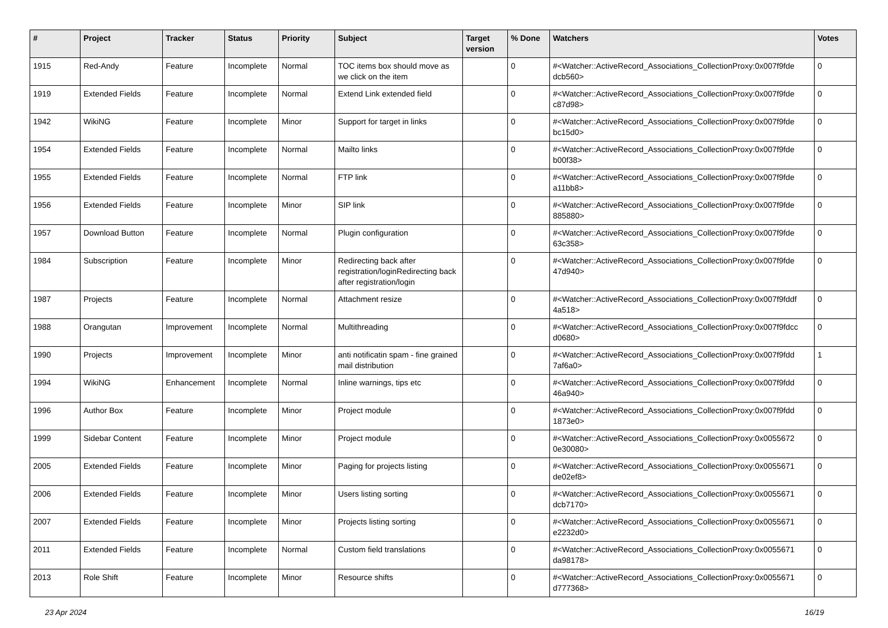| # | Project | Tracker | Status | Priority | Subject | Target version | % Done | Watchers | Votes |
| --- | --- | --- | --- | --- | --- | --- | --- | --- | --- |
| 1915 | Red-Andy | Feature | Incomplete | Normal | TOC items box should move as we click on the item | | 0 | #<Watcher::ActiveRecord_Associations_CollectionProxy:0x007f9fde dcb560> | 0 |
| 1919 | Extended Fields | Feature | Incomplete | Normal | Extend Link extended field | | 0 | #<Watcher::ActiveRecord_Associations_CollectionProxy:0x007f9fde c87d98> | 0 |
| 1942 | WikiNG | Feature | Incomplete | Minor | Support for target in links | | 0 | #<Watcher::ActiveRecord_Associations_CollectionProxy:0x007f9fde bc15d0> | 0 |
| 1954 | Extended Fields | Feature | Incomplete | Normal | Mailto links | | 0 | #<Watcher::ActiveRecord_Associations_CollectionProxy:0x007f9fde b00f38> | 0 |
| 1955 | Extended Fields | Feature | Incomplete | Normal | FTP link | | 0 | #<Watcher::ActiveRecord_Associations_CollectionProxy:0x007f9fde a11bb8> | 0 |
| 1956 | Extended Fields | Feature | Incomplete | Minor | SIP link | | 0 | #<Watcher::ActiveRecord_Associations_CollectionProxy:0x007f9fde 885880> | 0 |
| 1957 | Download Button | Feature | Incomplete | Normal | Plugin configuration | | 0 | #<Watcher::ActiveRecord_Associations_CollectionProxy:0x007f9fde 63c358> | 0 |
| 1984 | Subscription | Feature | Incomplete | Minor | Redirecting back after registration/loginRedirecting back after registration/login | | 0 | #<Watcher::ActiveRecord_Associations_CollectionProxy:0x007f9fde 47d940> | 0 |
| 1987 | Projects | Feature | Incomplete | Normal | Attachment resize | | 0 | #<Watcher::ActiveRecord_Associations_CollectionProxy:0x007f9fddf 4a518> | 0 |
| 1988 | Orangutan | Improvement | Incomplete | Normal | Multithreading | | 0 | #<Watcher::ActiveRecord_Associations_CollectionProxy:0x007f9fdcc d0680> | 0 |
| 1990 | Projects | Improvement | Incomplete | Minor | anti notificatin spam - fine grained mail distribution | | 0 | #<Watcher::ActiveRecord_Associations_CollectionProxy:0x007f9fdd 7af6a0> | 1 |
| 1994 | WikiNG | Enhancement | Incomplete | Normal | Inline warnings, tips etc | | 0 | #<Watcher::ActiveRecord_Associations_CollectionProxy:0x007f9fdd 46a940> | 0 |
| 1996 | Author Box | Feature | Incomplete | Minor | Project module | | 0 | #<Watcher::ActiveRecord_Associations_CollectionProxy:0x007f9fdd 1873e0> | 0 |
| 1999 | Sidebar Content | Feature | Incomplete | Minor | Project module | | 0 | #<Watcher::ActiveRecord_Associations_CollectionProxy:0x0055672 0e30080> | 0 |
| 2005 | Extended Fields | Feature | Incomplete | Minor | Paging for projects listing | | 0 | #<Watcher::ActiveRecord_Associations_CollectionProxy:0x0055671 de02ef8> | 0 |
| 2006 | Extended Fields | Feature | Incomplete | Minor | Users listing sorting | | 0 | #<Watcher::ActiveRecord_Associations_CollectionProxy:0x0055671 dcb7170> | 0 |
| 2007 | Extended Fields | Feature | Incomplete | Minor | Projects listing sorting | | 0 | #<Watcher::ActiveRecord_Associations_CollectionProxy:0x0055671 e2232d0> | 0 |
| 2011 | Extended Fields | Feature | Incomplete | Normal | Custom field translations | | 0 | #<Watcher::ActiveRecord_Associations_CollectionProxy:0x0055671 da98178> | 0 |
| 2013 | Role Shift | Feature | Incomplete | Minor | Resource shifts | | 0 | #<Watcher::ActiveRecord_Associations_CollectionProxy:0x0055671 d777368> | 0 |
23 Apr 2024 16/19